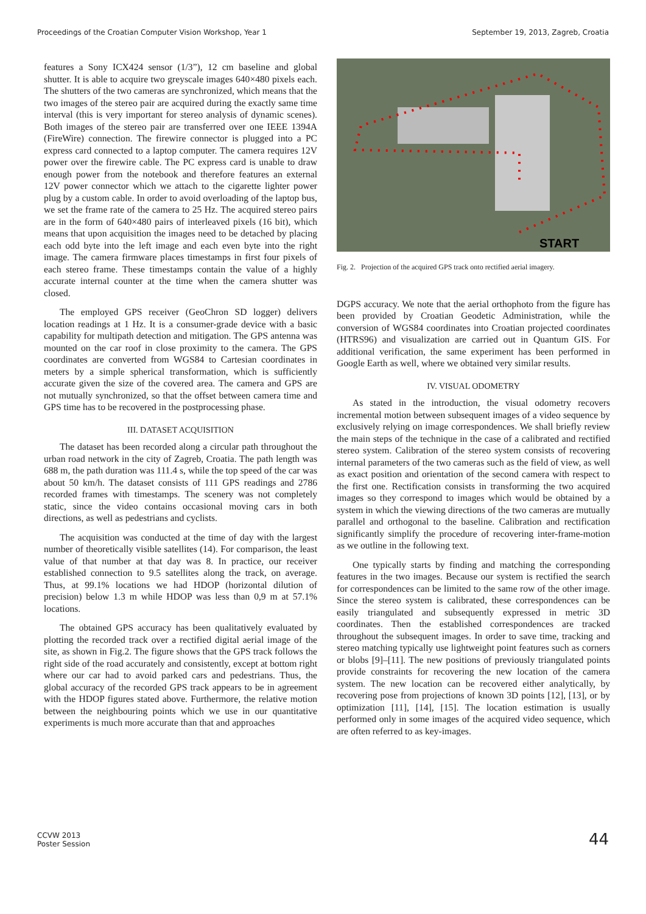Proceedings of the Croatian Computer Vision Workshop, Year 1 September 19, 2013, Zagreb, Croatia
features a Sony ICX424 sensor (1/3”), 12 cm baseline and global shutter. It is able to acquire two greyscale images 640×480 pixels each. The shutters of the two cameras are synchronized, which means that the two images of the stereo pair are acquired during the exactly same time interval (this is very important for stereo analysis of dynamic scenes). Both images of the stereo pair are transferred over one IEEE 1394A (FireWire) connection. The firewire connector is plugged into a PC express card connected to a laptop computer. The camera requires 12V power over the firewire cable. The PC express card is unable to draw enough power from the notebook and therefore features an external 12V power connector which we attach to the cigarette lighter power plug by a custom cable. In order to avoid overloading of the laptop bus, we set the frame rate of the camera to 25 Hz. The acquired stereo pairs are in the form of 640×480 pairs of interleaved pixels (16 bit), which means that upon acquisition the images need to be detached by placing each odd byte into the left image and each even byte into the right image. The camera firmware places timestamps in first four pixels of each stereo frame. These timestamps contain the value of a highly accurate internal counter at the time when the camera shutter was closed.
The employed GPS receiver (GeoChron SD logger) delivers location readings at 1 Hz. It is a consumer-grade device with a basic capability for multipath detection and mitigation. The GPS antenna was mounted on the car roof in close proximity to the camera. The GPS coordinates are converted from WGS84 to Cartesian coordinates in meters by a simple spherical transformation, which is sufficiently accurate given the size of the covered area. The camera and GPS are not mutually synchronized, so that the offset between camera time and GPS time has to be recovered in the postprocessing phase.
III. DATASET ACQUISITION
The dataset has been recorded along a circular path throughout the urban road network in the city of Zagreb, Croatia. The path length was 688 m, the path duration was 111.4 s, while the top speed of the car was about 50 km/h. The dataset consists of 111 GPS readings and 2786 recorded frames with timestamps. The scenery was not completely static, since the video contains occasional moving cars in both directions, as well as pedestrians and cyclists.
The acquisition was conducted at the time of day with the largest number of theoretically visible satellites (14). For comparison, the least value of that number at that day was 8. In practice, our receiver established connection to 9.5 satellites along the track, on average. Thus, at 99.1% locations we had HDOP (horizontal dilution of precision) below 1.3 m while HDOP was less than 0,9 m at 57.1% locations.
The obtained GPS accuracy has been qualitatively evaluated by plotting the recorded track over a rectified digital aerial image of the site, as shown in Fig.2. The figure shows that the GPS track follows the right side of the road accurately and consistently, except at bottom right where our car had to avoid parked cars and pedestrians. Thus, the global accuracy of the recorded GPS track appears to be in agreement with the HDOP figures stated above. Furthermore, the relative motion between the neighbouring points which we use in our quantitative experiments is much more accurate than that and approaches
START
Fig. 2. Projection of the acquired GPS track onto rectified aerial imagery.
DGPS accuracy. We note that the aerial orthophoto from the figure has been provided by Croatian Geodetic Administration, while the conversion of WGS84 coordinates into Croatian projected coordinates (HTRS96) and visualization are carried out in Quantum GIS. For additional verification, the same experiment has been performed in Google Earth as well, where we obtained very similar results.
IV. VISUAL ODOMETRY
As stated in the introduction, the visual odometry recovers incremental motion between subsequent images of a video sequence by exclusively relying on image correspondences. We shall briefly review the main steps of the technique in the case of a calibrated and rectified stereo system. Calibration of the stereo system consists of recovering internal parameters of the two cameras such as the field of view, as well as exact position and orientation of the second camera with respect to the first one. Rectification consists in transforming the two acquired images so they correspond to images which would be obtained by a system in which the viewing directions of the two cameras are mutually parallel and orthogonal to the baseline. Calibration and rectification significantly simplify the procedure of recovering inter-frame-motion as we outline in the following text.
One typically starts by finding and matching the corresponding features in the two images. Because our system is rectified the search for correspondences can be limited to the same row of the other image. Since the stereo system is calibrated, these correspondences can be easily triangulated and subsequently expressed in metric 3D coordinates. Then the established correspondences are tracked throughout the subsequent images. In order to save time, tracking and stereo matching typically use lightweight point features such as corners or blobs [9]–[11]. The new positions of previously triangulated points provide constraints for recovering the new location of the camera system. The new location can be recovered either analytically, by recovering pose from projections of known 3D points [12], [13], or by optimization [11], [14], [15]. The location estimation is usually performed only in some images of the acquired video sequence, which are often referred to as key-images.
CCVW 2013
Poster Session
44